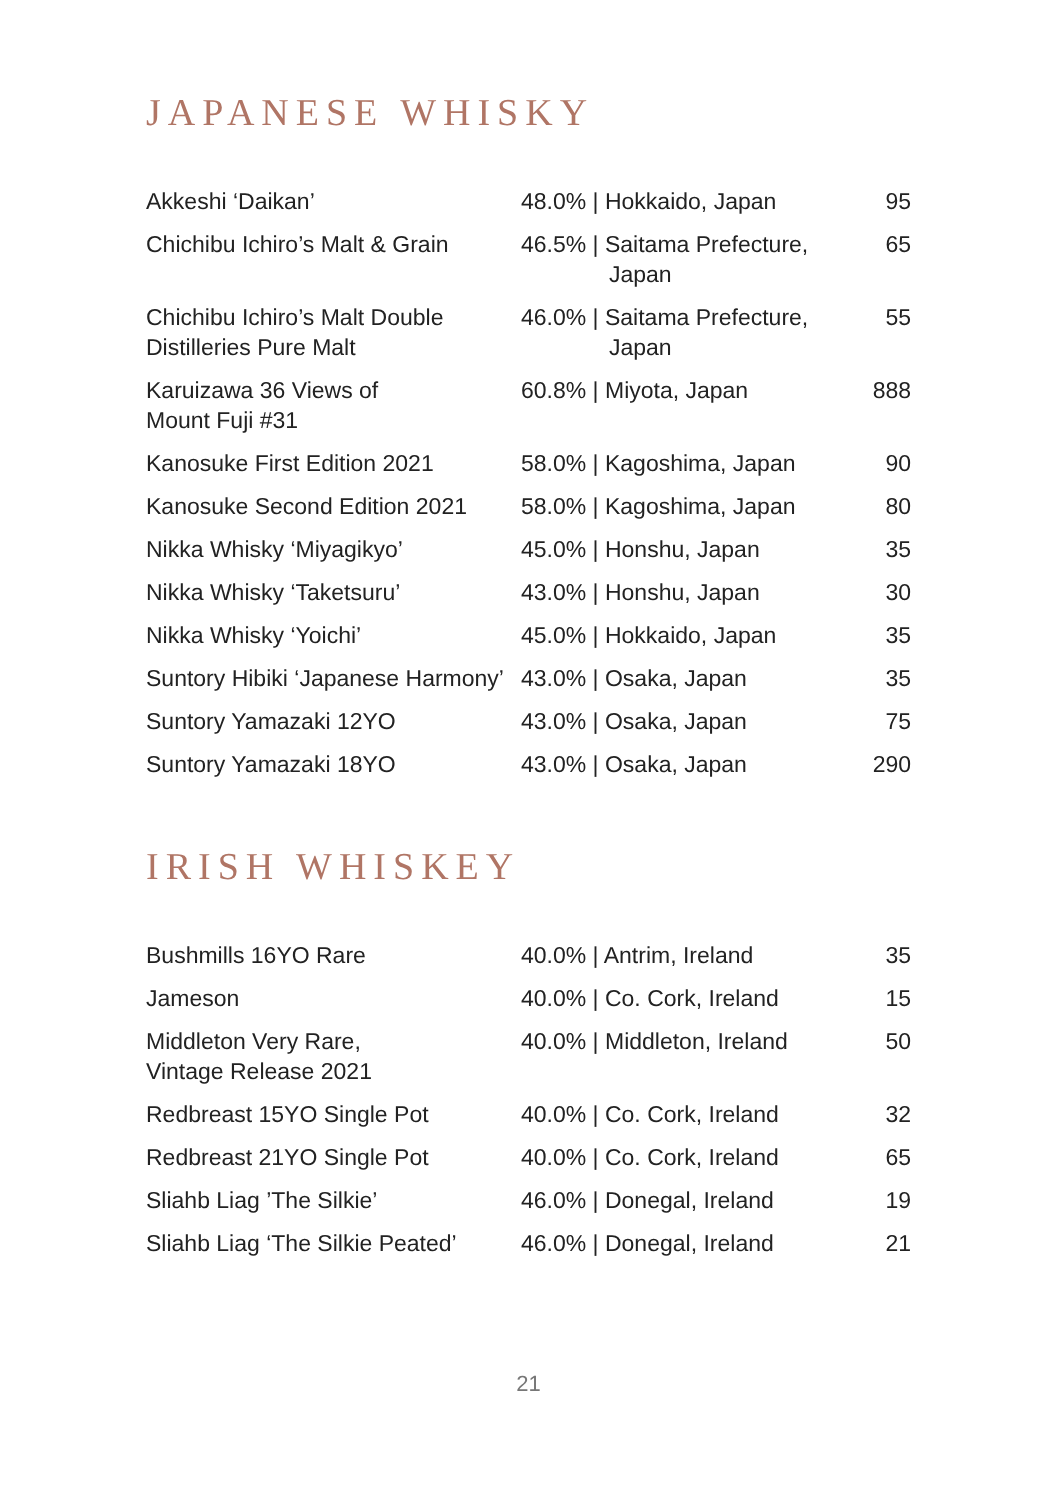JAPANESE WHISKY
| Akkeshi ‘Daikan’ | 48.0% / Hokkaido, Japan | 95 |
| Chichibu Ichiro’s Malt & Grain | 46.5% / Saitama Prefecture, Japan | 65 |
| Chichibu Ichiro’s Malt Double Distilleries Pure Malt | 46.0% / Saitama Prefecture, Japan | 55 |
| Karuizawa 36 Views of Mount Fuji #31 | 60.8% / Miyota, Japan | 888 |
| Kanosuke First Edition 2021 | 58.0% / Kagoshima, Japan | 90 |
| Kanosuke Second Edition 2021 | 58.0% / Kagoshima, Japan | 80 |
| Nikka Whisky ‘Miyagikyo’ | 45.0% / Honshu, Japan | 35 |
| Nikka Whisky ‘Taketsuru’ | 43.0% / Honshu, Japan | 30 |
| Nikka Whisky ‘Yoichi’ | 45.0% / Hokkaido, Japan | 35 |
| Suntory Hibiki ‘Japanese Harmony’ | 43.0% / Osaka, Japan | 35 |
| Suntory Yamazaki 12YO | 43.0% / Osaka, Japan | 75 |
| Suntory Yamazaki 18YO | 43.0% / Osaka, Japan | 290 |
IRISH WHISKEY
| Bushmills 16YO Rare | 40.0% / Antrim, Ireland | 35 |
| Jameson | 40.0% / Co. Cork, Ireland | 15 |
| Middleton Very Rare, Vintage Release 2021 | 40.0% / Middleton, Ireland | 50 |
| Redbreast 15YO Single Pot | 40.0% / Co. Cork, Ireland | 32 |
| Redbreast 21YO Single Pot | 40.0% / Co. Cork, Ireland | 65 |
| Sliahb Liag ’The Silkie’ | 46.0% / Donegal, Ireland | 19 |
| Sliahb Liag ‘The Silkie Peated’ | 46.0% / Donegal, Ireland | 21 |
21